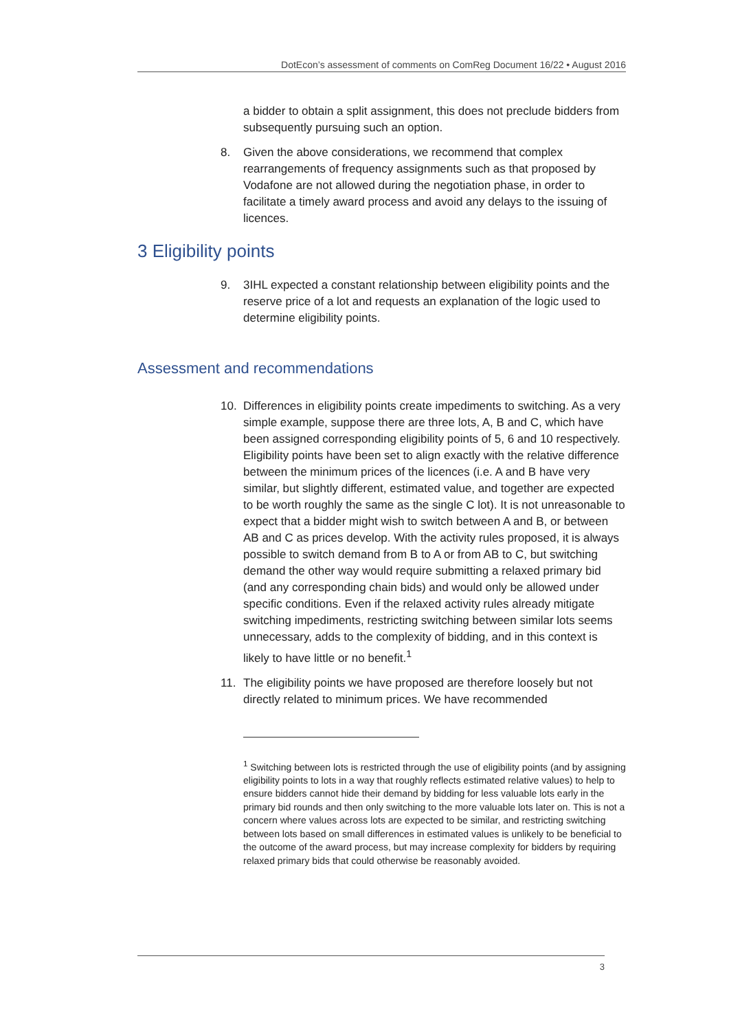DotEcon’s assessment of comments on ComReg Document 16/22 • August 2016
a bidder to obtain a split assignment, this does not preclude bidders from subsequently pursuing such an option.
8. Given the above considerations, we recommend that complex rearrangements of frequency assignments such as that proposed by Vodafone are not allowed during the negotiation phase, in order to facilitate a timely award process and avoid any delays to the issuing of licences.
3 Eligibility points
9. 3IHL expected a constant relationship between eligibility points and the reserve price of a lot and requests an explanation of the logic used to determine eligibility points.
Assessment and recommendations
10. Differences in eligibility points create impediments to switching. As a very simple example, suppose there are three lots, A, B and C, which have been assigned corresponding eligibility points of 5, 6 and 10 respectively. Eligibility points have been set to align exactly with the relative difference between the minimum prices of the licences (i.e. A and B have very similar, but slightly different, estimated value, and together are expected to be worth roughly the same as the single C lot). It is not unreasonable to expect that a bidder might wish to switch between A and B, or between AB and C as prices develop. With the activity rules proposed, it is always possible to switch demand from B to A or from AB to C, but switching demand the other way would require submitting a relaxed primary bid (and any corresponding chain bids) and would only be allowed under specific conditions. Even if the relaxed activity rules already mitigate switching impediments, restricting switching between similar lots seems unnecessary, adds to the complexity of bidding, and in this context is likely to have little or no benefit.<sup>1</sup>
11. The eligibility points we have proposed are therefore loosely but not directly related to minimum prices. We have recommended
<sup>1</sup> Switching between lots is restricted through the use of eligibility points (and by assigning eligibility points to lots in a way that roughly reflects estimated relative values) to help to ensure bidders cannot hide their demand by bidding for less valuable lots early in the primary bid rounds and then only switching to the more valuable lots later on. This is not a concern where values across lots are expected to be similar, and restricting switching between lots based on small differences in estimated values is unlikely to be beneficial to the outcome of the award process, but may increase complexity for bidders by requiring relaxed primary bids that could otherwise be reasonably avoided.
3